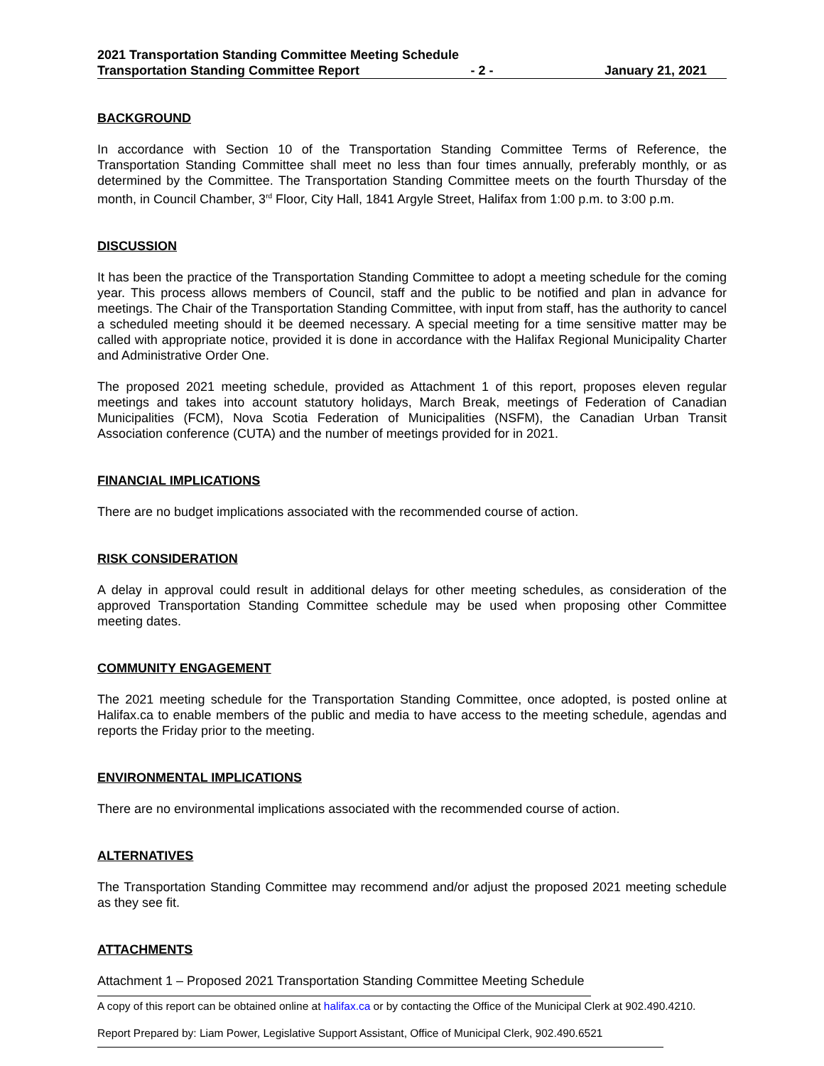2021 Transportation Standing Committee Meeting Schedule
Transportation Standing Committee Report - 2 - January 21, 2021
BACKGROUND
In accordance with Section 10 of the Transportation Standing Committee Terms of Reference, the Transportation Standing Committee shall meet no less than four times annually, preferably monthly, or as determined by the Committee. The Transportation Standing Committee meets on the fourth Thursday of the month, in Council Chamber, 3<sup>rd</sup> Floor, City Hall, 1841 Argyle Street, Halifax from 1:00 p.m. to 3:00 p.m.
DISCUSSION
It has been the practice of the Transportation Standing Committee to adopt a meeting schedule for the coming year. This process allows members of Council, staff and the public to be notified and plan in advance for meetings. The Chair of the Transportation Standing Committee, with input from staff, has the authority to cancel a scheduled meeting should it be deemed necessary. A special meeting for a time sensitive matter may be called with appropriate notice, provided it is done in accordance with the Halifax Regional Municipality Charter and Administrative Order One.
The proposed 2021 meeting schedule, provided as Attachment 1 of this report, proposes eleven regular meetings and takes into account statutory holidays, March Break, meetings of Federation of Canadian Municipalities (FCM), Nova Scotia Federation of Municipalities (NSFM), the Canadian Urban Transit Association conference (CUTA) and the number of meetings provided for in 2021.
FINANCIAL IMPLICATIONS
There are no budget implications associated with the recommended course of action.
RISK CONSIDERATION
A delay in approval could result in additional delays for other meeting schedules, as consideration of the approved Transportation Standing Committee schedule may be used when proposing other Committee meeting dates.
COMMUNITY ENGAGEMENT
The 2021 meeting schedule for the Transportation Standing Committee, once adopted, is posted online at Halifax.ca to enable members of the public and media to have access to the meeting schedule, agendas and reports the Friday prior to the meeting.
ENVIRONMENTAL IMPLICATIONS
There are no environmental implications associated with the recommended course of action.
ALTERNATIVES
The Transportation Standing Committee may recommend and/or adjust the proposed 2021 meeting schedule as they see fit.
ATTACHMENTS
Attachment 1 – Proposed 2021 Transportation Standing Committee Meeting Schedule
A copy of this report can be obtained online at halifax.ca or by contacting the Office of the Municipal Clerk at 902.490.4210.
Report Prepared by: Liam Power, Legislative Support Assistant, Office of Municipal Clerk, 902.490.6521